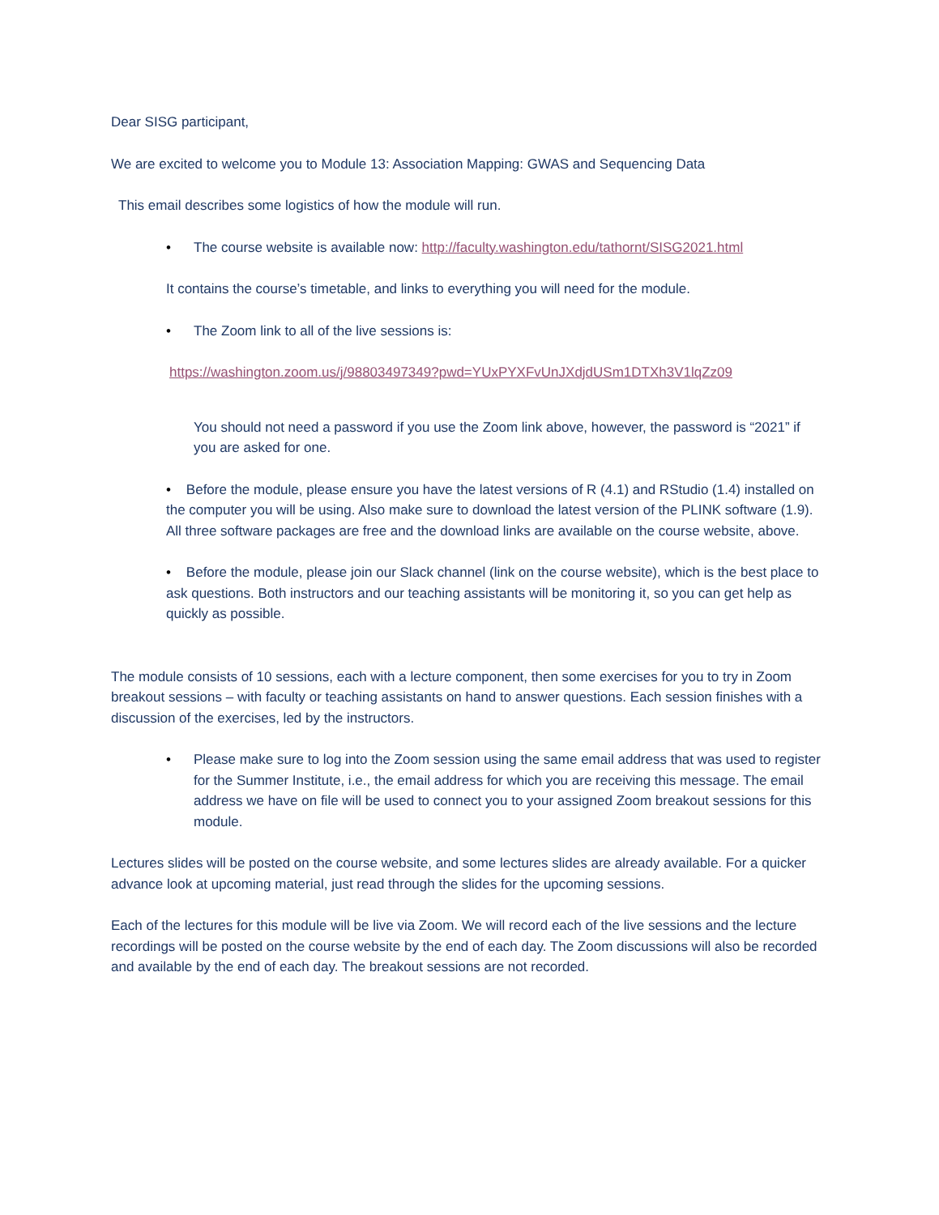Dear SISG participant,
We are excited to welcome you to Module 13: Association Mapping: GWAS and Sequencing Data
This email describes some logistics of how the module will run.
• The course website is available now: http://faculty.washington.edu/tathornt/SISG2021.html
It contains the course’s timetable, and links to everything you will need for the module.
• The Zoom link to all of the live sessions is:
https://washington.zoom.us/j/98803497349?pwd=YUxPYXFvUnJXdjdUSm1DTXh3V1lqZz09
You should not need a password if you use the Zoom link above, however, the password is “2021” if you are asked for one.
• Before the module, please ensure you have the latest versions of R (4.1) and RStudio (1.4) installed on the computer you will be using. Also make sure to download the latest version of the PLINK software (1.9). All three software packages are free and the download links are available on the course website, above.
• Before the module, please join our Slack channel (link on the course website), which is the best place to ask questions. Both instructors and our teaching assistants will be monitoring it, so you can get help as quickly as possible.
The module consists of 10 sessions, each with a lecture component, then some exercises for you to try in Zoom breakout sessions – with faculty or teaching assistants on hand to answer questions. Each session finishes with a discussion of the exercises, led by the instructors.
• Please make sure to log into the Zoom session using the same email address that was used to register for the Summer Institute, i.e., the email address for which you are receiving this message. The email address we have on file will be used to connect you to your assigned Zoom breakout sessions for this module.
Lectures slides will be posted on the course website, and some lectures slides are already available. For a quicker advance look at upcoming material, just read through the slides for the upcoming sessions.
Each of the lectures for this module will be live via Zoom. We will record each of the live sessions and the lecture recordings will be posted on the course website by the end of each day. The Zoom discussions will also be recorded and available by the end of each day. The breakout sessions are not recorded.